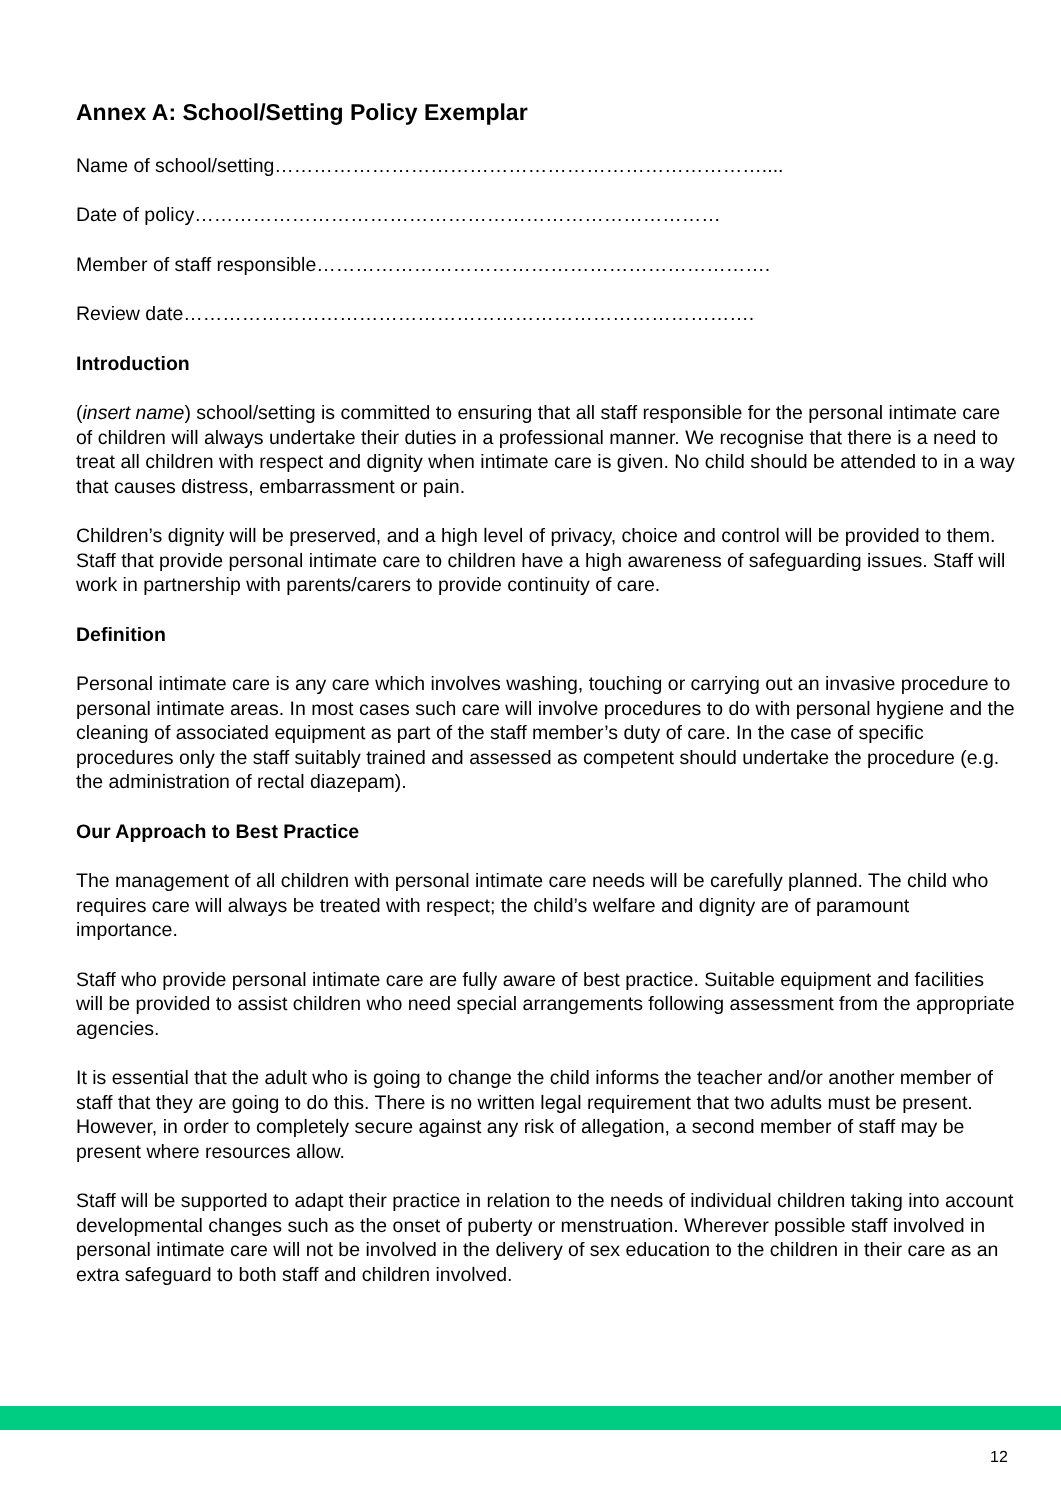Annex A: School/Setting Policy Exemplar
Name of school/setting…………………………………………………………………....
Date of policy………………………………………………………………………
Member of staff responsible…………………………………………………………….
Review date…………………………………………………………………………….
Introduction
(insert name) school/setting is committed to ensuring that all staff responsible for the personal intimate care of children will always undertake their duties in a professional manner. We recognise that there is a need to treat all children with respect and dignity when intimate care is given. No child should be attended to in a way that causes distress, embarrassment or pain.
Children’s dignity will be preserved, and a high level of privacy, choice and control will be provided to them. Staff that provide personal intimate care to children have a high awareness of safeguarding issues. Staff will work in partnership with parents/carers to provide continuity of care.
Definition
Personal intimate care is any care which involves washing, touching or carrying out an invasive procedure to personal intimate areas. In most cases such care will involve procedures to do with personal hygiene and the cleaning of associated equipment as part of the staff member’s duty of care. In the case of specific procedures only the staff suitably trained and assessed as competent should undertake the procedure (e.g. the administration of rectal diazepam).
Our Approach to Best Practice
The management of all children with personal intimate care needs will be carefully planned. The child who requires care will always be treated with respect; the child’s welfare and dignity are of paramount importance.
Staff who provide personal intimate care are fully aware of best practice. Suitable equipment and facilities will be provided to assist children who need special arrangements following assessment from the appropriate agencies.
It is essential that the adult who is going to change the child informs the teacher and/or another member of staff that they are going to do this. There is no written legal requirement that two adults must be present. However, in order to completely secure against any risk of allegation, a second member of staff may be present where resources allow.
Staff will be supported to adapt their practice in relation to the needs of individual children taking into account developmental changes such as the onset of puberty or menstruation. Wherever possible staff involved in personal intimate care will not be involved in the delivery of sex education to the children in their care as an extra safeguard to both staff and children involved.
12